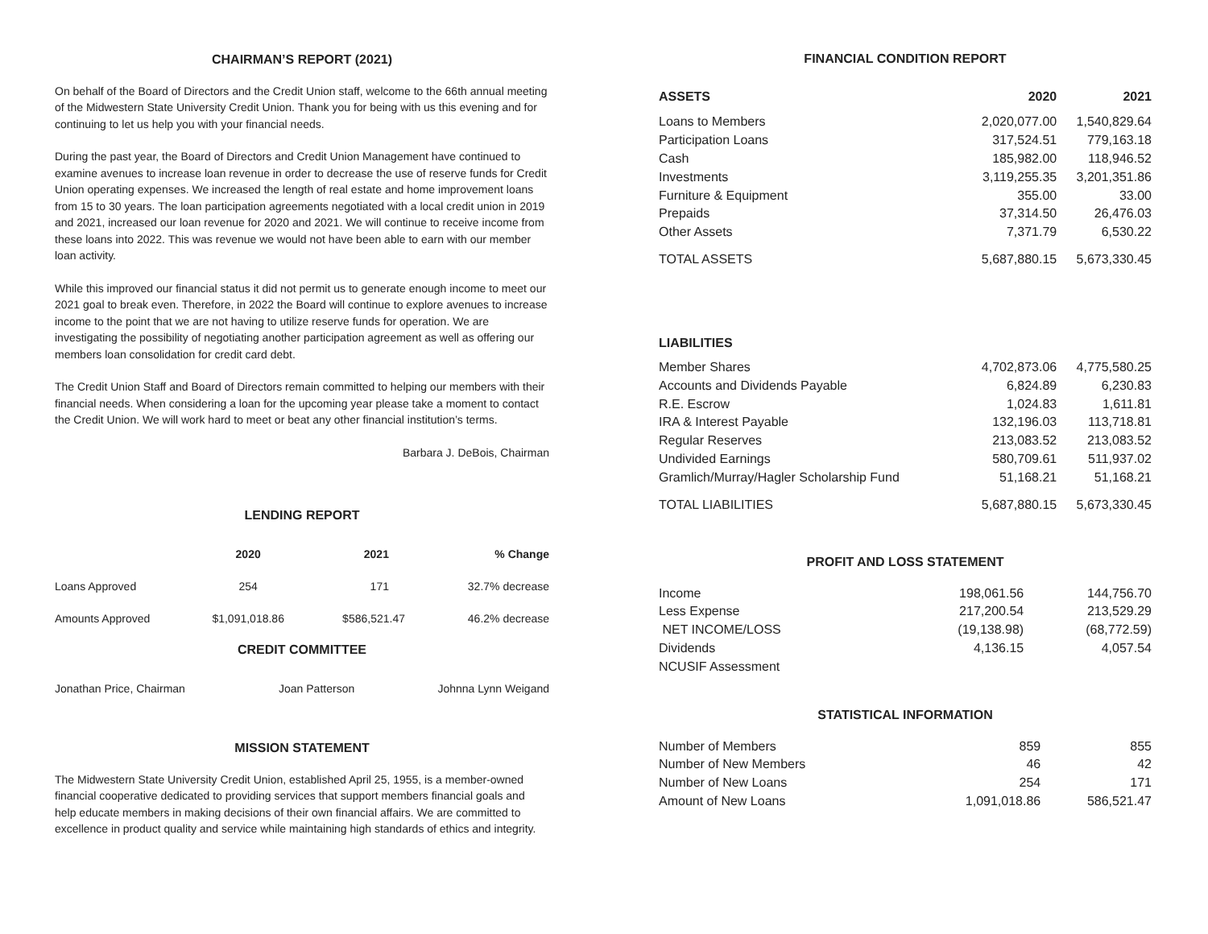CHAIRMAN’S REPORT (2021)
On behalf of the Board of Directors and the Credit Union staff, welcome to the 66th annual meeting of the Midwestern State University Credit Union. Thank you for being with us this evening and for continuing to let us help you with your financial needs.
During the past year, the Board of Directors and Credit Union Management have continued to examine avenues to increase loan revenue in order to decrease the use of reserve funds for Credit Union operating expenses. We increased the length of real estate and home improvement loans from 15 to 30 years. The loan participation agreements negotiated with a local credit union in 2019 and 2021, increased our loan revenue for 2020 and 2021. We will continue to receive income from these loans into 2022. This was revenue we would not have been able to earn with our member loan activity.
While this improved our financial status it did not permit us to generate enough income to meet our 2021 goal to break even. Therefore, in 2022 the Board will continue to explore avenues to increase income to the point that we are not having to utilize reserve funds for operation. We are investigating the possibility of negotiating another participation agreement as well as offering our members loan consolidation for credit card debt.
The Credit Union Staff and Board of Directors remain committed to helping our members with their financial needs. When considering a loan for the upcoming year please take a moment to contact the Credit Union. We will work hard to meet or beat any other financial institution’s terms.
Barbara J. DeBois, Chairman
LENDING REPORT
| | 2020 | 2021 | % Change |
| --- | --- | --- | --- |
| Loans Approved | 254 | 171 | 32.7% decrease |
| Amounts Approved | $1,091,018.86 | $586,521.47 | 46.2% decrease |
CREDIT COMMITTEE
| Jonathan Price, Chairman | Joan Patterson | Johnna Lynn Weigand |
MISSION STATEMENT
The Midwestern State University Credit Union, established April 25, 1955, is a member-owned financial cooperative dedicated to providing services that support members financial goals and help educate members in making decisions of their own financial affairs. We are committed to excellence in product quality and service while maintaining high standards of ethics and integrity.
FINANCIAL CONDITION REPORT
| ASSETS | 2020 | 2021 |
| --- | --- | --- |
| Loans to Members | 2,020,077.00 | 1,540,829.64 |
| Participation Loans | 317,524.51 | 779,163.18 |
| Cash | 185,982.00 | 118,946.52 |
| Investments | 3,119,255.35 | 3,201,351.86 |
| Furniture & Equipment | 355.00 | 33.00 |
| Prepaids | 37,314.50 | 26,476.03 |
| Other Assets | 7,371.79 | 6,530.22 |
| TOTAL ASSETS | 5,687,880.15 | 5,673,330.45 |
| LIABILITIES | | |
| Member Shares | 4,702,873.06 | 4,775,580.25 |
| Accounts and Dividends Payable | 6,824.89 | 6,230.83 |
| R.E. Escrow | 1,024.83 | 1,611.81 |
| IRA & Interest Payable | 132,196.03 | 113,718.81 |
| Regular Reserves | 213,083.52 | 213,083.52 |
| Undivided Earnings | 580,709.61 | 511,937.02 |
| Gramlich/Murray/Hagler Scholarship Fund | 51,168.21 | 51,168.21 |
| TOTAL LIABILITIES | 5,687,880.15 | 5,673,330.45 |
PROFIT AND LOSS STATEMENT
| Income | 198,061.56 | 144,756.70 |
| Less Expense | 217,200.54 | 213,529.29 |
| NET INCOME/LOSS | (19,138.98) | (68,772.59) |
| Dividends | 4,136.15 | 4,057.54 |
| NCUSIF Assessment | | |
STATISTICAL INFORMATION
| Number of Members | 859 | 855 |
| Number of New Members | 46 | 42 |
| Number of New Loans | 254 | 171 |
| Amount of New Loans | 1,091,018.86 | 586,521.47 |